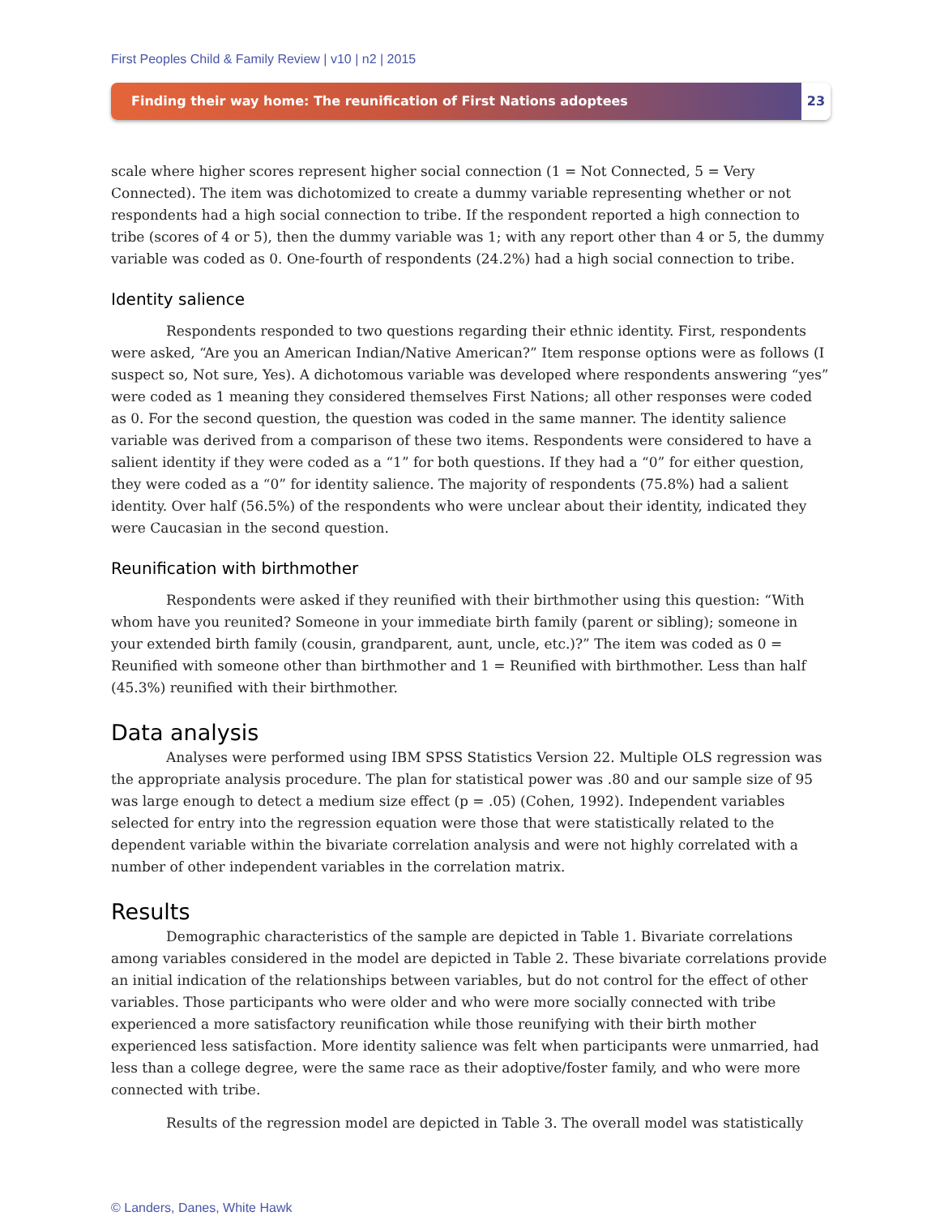First Peoples Child & Family Review | v10 | n2 | 2015
Finding their way home: The reunification of First Nations adoptees
23
scale where higher scores represent higher social connection (1 = Not Connected, 5 = Very Connected). The item was dichotomized to create a dummy variable representing whether or not respondents had a high social connection to tribe. If the respondent reported a high connection to tribe (scores of 4 or 5), then the dummy variable was 1; with any report other than 4 or 5, the dummy variable was coded as 0. One-fourth of respondents (24.2%) had a high social connection to tribe.
Identity salience
Respondents responded to two questions regarding their ethnic identity. First, respondents were asked, “Are you an American Indian/Native American?” Item response options were as follows (I suspect so, Not sure, Yes). A dichotomous variable was developed where respondents answering “yes” were coded as 1 meaning they considered themselves First Nations; all other responses were coded as 0. For the second question, the question was coded in the same manner. The identity salience variable was derived from a comparison of these two items. Respondents were considered to have a salient identity if they were coded as a “1” for both questions. If they had a “0” for either question, they were coded as a “0” for identity salience. The majority of respondents (75.8%) had a salient identity. Over half (56.5%) of the respondents who were unclear about their identity, indicated they were Caucasian in the second question.
Reunification with birthmother
Respondents were asked if they reunified with their birthmother using this question: “With whom have you reunited? Someone in your immediate birth family (parent or sibling); someone in your extended birth family (cousin, grandparent, aunt, uncle, etc.)?” The item was coded as 0 = Reunified with someone other than birthmother and 1 = Reunified with birthmother. Less than half (45.3%) reunified with their birthmother.
Data analysis
Analyses were performed using IBM SPSS Statistics Version 22. Multiple OLS regression was the appropriate analysis procedure. The plan for statistical power was .80 and our sample size of 95 was large enough to detect a medium size effect (p = .05) (Cohen, 1992). Independent variables selected for entry into the regression equation were those that were statistically related to the dependent variable within the bivariate correlation analysis and were not highly correlated with a number of other independent variables in the correlation matrix.
Results
Demographic characteristics of the sample are depicted in Table 1. Bivariate correlations among variables considered in the model are depicted in Table 2. These bivariate correlations provide an initial indication of the relationships between variables, but do not control for the effect of other variables. Those participants who were older and who were more socially connected with tribe experienced a more satisfactory reunification while those reunifying with their birth mother experienced less satisfaction. More identity salience was felt when participants were unmarried, had less than a college degree, were the same race as their adoptive/foster family, and who were more connected with tribe.
Results of the regression model are depicted in Table 3. The overall model was statistically
© Landers, Danes, White Hawk